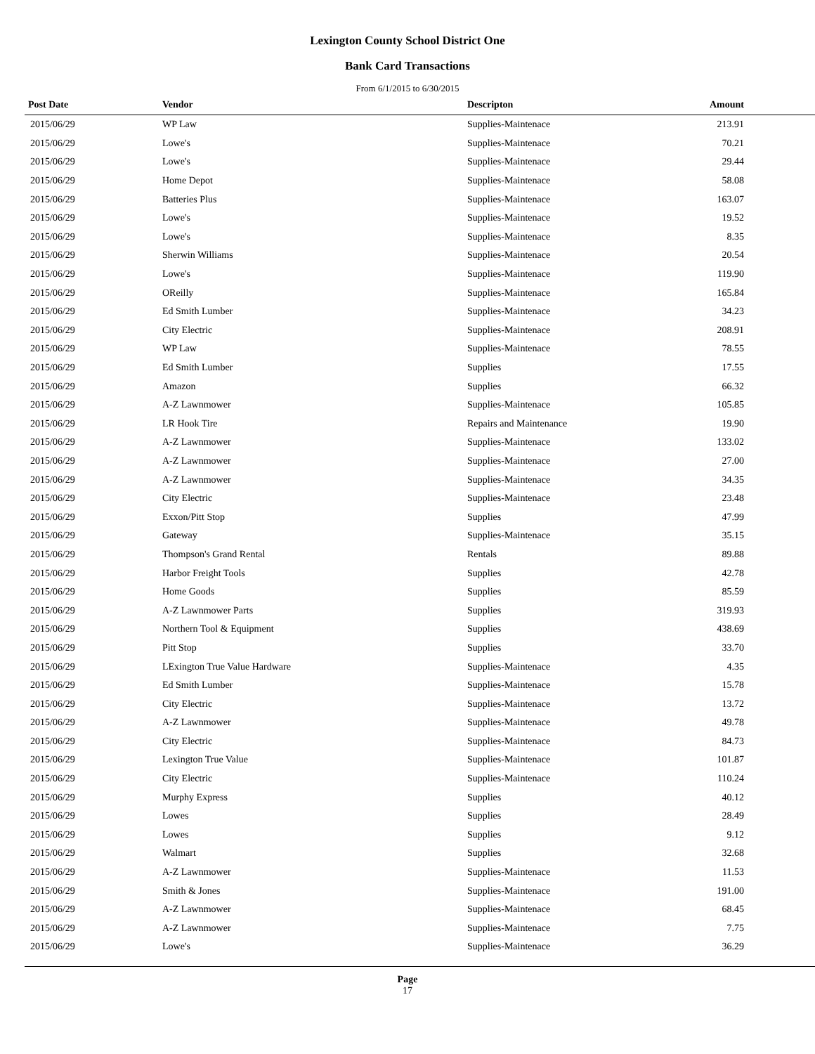Lexington County School District One
Bank Card Transactions
From 6/1/2015 to 6/30/2015
| Post Date | Vendor | Descripton | Amount | |
| --- | --- | --- | --- | --- |
| 2015/06/29 | WP Law | Supplies-Maintenace | 213.91 | |
| 2015/06/29 | Lowe's | Supplies-Maintenace | 70.21 | |
| 2015/06/29 | Lowe's | Supplies-Maintenace | 29.44 | |
| 2015/06/29 | Home Depot | Supplies-Maintenace | 58.08 | |
| 2015/06/29 | Batteries Plus | Supplies-Maintenace | 163.07 | |
| 2015/06/29 | Lowe's | Supplies-Maintenace | 19.52 | |
| 2015/06/29 | Lowe's | Supplies-Maintenace | 8.35 | |
| 2015/06/29 | Sherwin Williams | Supplies-Maintenace | 20.54 | |
| 2015/06/29 | Lowe's | Supplies-Maintenace | 119.90 | |
| 2015/06/29 | OReilly | Supplies-Maintenace | 165.84 | |
| 2015/06/29 | Ed Smith Lumber | Supplies-Maintenace | 34.23 | |
| 2015/06/29 | City Electric | Supplies-Maintenace | 208.91 | |
| 2015/06/29 | WP Law | Supplies-Maintenace | 78.55 | |
| 2015/06/29 | Ed Smith Lumber | Supplies | 17.55 | |
| 2015/06/29 | Amazon | Supplies | 66.32 | |
| 2015/06/29 | A-Z Lawnmower | Supplies-Maintenace | 105.85 | |
| 2015/06/29 | LR Hook Tire | Repairs and Maintenance | 19.90 | |
| 2015/06/29 | A-Z Lawnmower | Supplies-Maintenace | 133.02 | |
| 2015/06/29 | A-Z Lawnmower | Supplies-Maintenace | 27.00 | |
| 2015/06/29 | A-Z Lawnmower | Supplies-Maintenace | 34.35 | |
| 2015/06/29 | City Electric | Supplies-Maintenace | 23.48 | |
| 2015/06/29 | Exxon/Pitt Stop | Supplies | 47.99 | |
| 2015/06/29 | Gateway | Supplies-Maintenace | 35.15 | |
| 2015/06/29 | Thompson's Grand Rental | Rentals | 89.88 | |
| 2015/06/29 | Harbor Freight Tools | Supplies | 42.78 | |
| 2015/06/29 | Home Goods | Supplies | 85.59 | |
| 2015/06/29 | A-Z Lawnmower Parts | Supplies | 319.93 | |
| 2015/06/29 | Northern Tool & Equipment | Supplies | 438.69 | |
| 2015/06/29 | Pitt Stop | Supplies | 33.70 | |
| 2015/06/29 | LExington True Value Hardware | Supplies-Maintenace | 4.35 | |
| 2015/06/29 | Ed Smith Lumber | Supplies-Maintenace | 15.78 | |
| 2015/06/29 | City Electric | Supplies-Maintenace | 13.72 | |
| 2015/06/29 | A-Z Lawnmower | Supplies-Maintenace | 49.78 | |
| 2015/06/29 | City Electric | Supplies-Maintenace | 84.73 | |
| 2015/06/29 | Lexington True Value | Supplies-Maintenace | 101.87 | |
| 2015/06/29 | City Electric | Supplies-Maintenace | 110.24 | |
| 2015/06/29 | Murphy Express | Supplies | 40.12 | |
| 2015/06/29 | Lowes | Supplies | 28.49 | |
| 2015/06/29 | Lowes | Supplies | 9.12 | |
| 2015/06/29 | Walmart | Supplies | 32.68 | |
| 2015/06/29 | A-Z Lawnmower | Supplies-Maintenace | 11.53 | |
| 2015/06/29 | Smith & Jones | Supplies-Maintenace | 191.00 | |
| 2015/06/29 | A-Z Lawnmower | Supplies-Maintenace | 68.45 | |
| 2015/06/29 | A-Z Lawnmower | Supplies-Maintenace | 7.75 | |
| 2015/06/29 | Lowe's | Supplies-Maintenace | 36.29 | |
Page
17